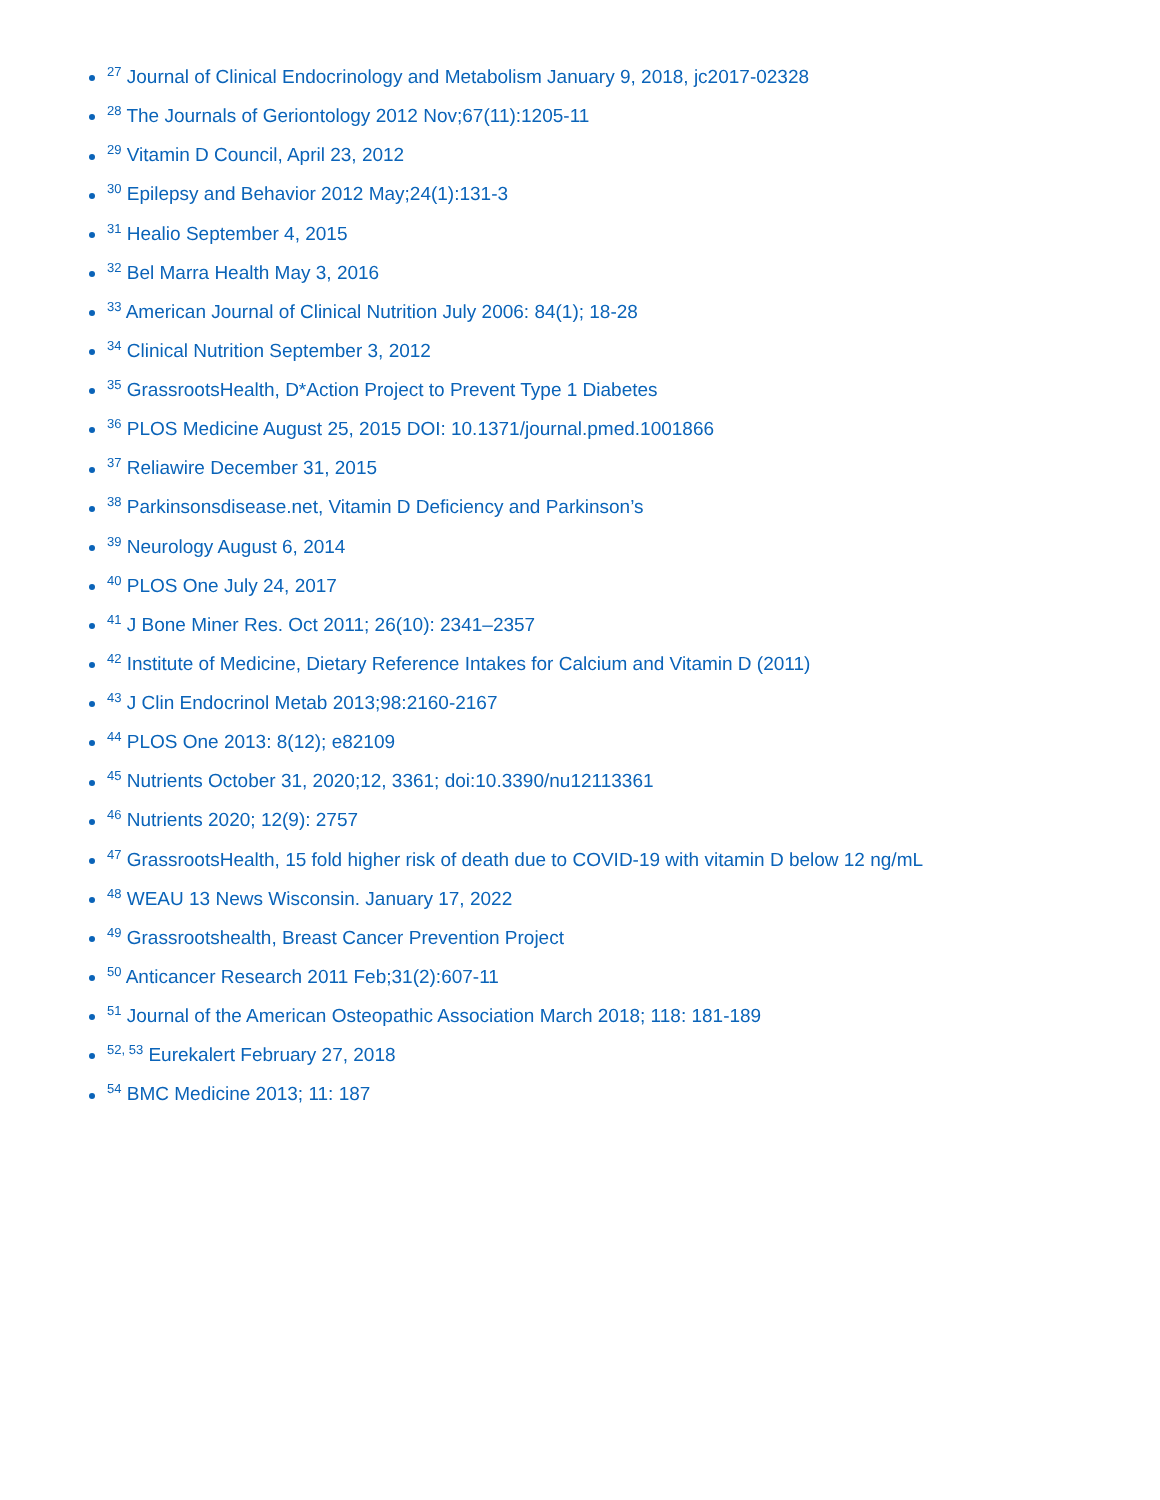<sup>27</sup> Journal of Clinical Endocrinology and Metabolism January 9, 2018, jc2017-02328
<sup>28</sup> The Journals of Geriontology 2012 Nov;67(11):1205-11
<sup>29</sup> Vitamin D Council, April 23, 2012
<sup>30</sup> Epilepsy and Behavior 2012 May;24(1):131-3
<sup>31</sup> Healio September 4, 2015
<sup>32</sup> Bel Marra Health May 3, 2016
<sup>33</sup> American Journal of Clinical Nutrition July 2006: 84(1); 18-28
<sup>34</sup> Clinical Nutrition September 3, 2012
<sup>35</sup> GrassrootsHealth, D*Action Project to Prevent Type 1 Diabetes
<sup>36</sup> PLOS Medicine August 25, 2015 DOI: 10.1371/journal.pmed.1001866
<sup>37</sup> Reliawire December 31, 2015
<sup>38</sup> Parkinsonsdisease.net, Vitamin D Deficiency and Parkinson’s
<sup>39</sup> Neurology August 6, 2014
<sup>40</sup> PLOS One July 24, 2017
<sup>41</sup> J Bone Miner Res. Oct 2011; 26(10): 2341–2357
<sup>42</sup> Institute of Medicine, Dietary Reference Intakes for Calcium and Vitamin D (2011)
<sup>43</sup> J Clin Endocrinol Metab 2013;98:2160-2167
<sup>44</sup> PLOS One 2013: 8(12); e82109
<sup>45</sup> Nutrients October 31, 2020;12, 3361; doi:10.3390/nu12113361
<sup>46</sup> Nutrients 2020; 12(9): 2757
<sup>47</sup> GrassrootsHealth, 15 fold higher risk of death due to COVID-19 with vitamin D below 12 ng/mL
<sup>48</sup> WEAU 13 News Wisconsin. January 17, 2022
<sup>49</sup> Grassrootshealth, Breast Cancer Prevention Project
<sup>50</sup> Anticancer Research 2011 Feb;31(2):607-11
<sup>51</sup> Journal of the American Osteopathic Association March 2018; 118: 181-189
<sup>52, 53</sup> Eurekalert February 27, 2018
<sup>54</sup> BMC Medicine 2013; 11: 187